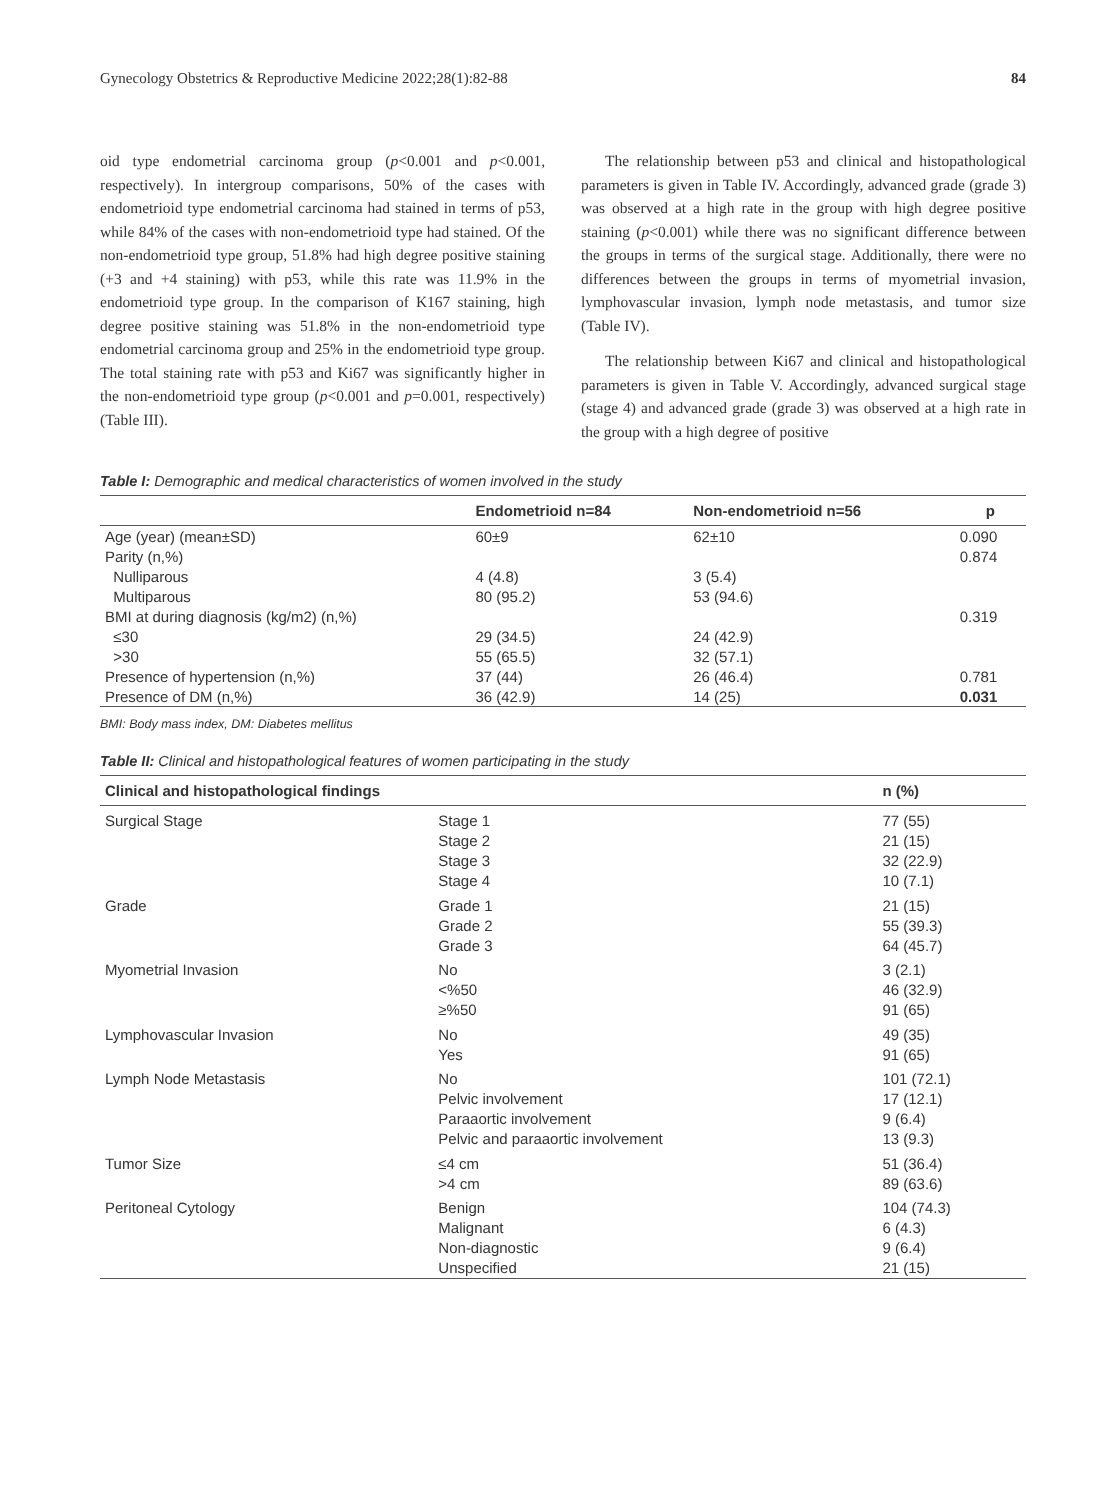Gynecology Obstetrics & Reproductive Medicine 2022;28(1):82-88 84
oid type endometrial carcinoma group (p<0.001 and p<0.001, respectively). In intergroup comparisons, 50% of the cases with endometrioid type endometrial carcinoma had stained in terms of p53, while 84% of the cases with non-endometrioid type had stained. Of the non-endometrioid type group, 51.8% had high degree positive staining (+3 and +4 staining) with p53, while this rate was 11.9% in the endometrioid type group. In the comparison of K167 staining, high degree positive staining was 51.8% in the non-endometrioid type endometrial carcinoma group and 25% in the endometrioid type group. The total staining rate with p53 and Ki67 was significantly higher in the non-endometrioid type group (p<0.001 and p=0.001, respectively) (Table III).
The relationship between p53 and clinical and histopathological parameters is given in Table IV. Accordingly, advanced grade (grade 3) was observed at a high rate in the group with high degree positive staining (p<0.001) while there was no significant difference between the groups in terms of the surgical stage. Additionally, there were no differences between the groups in terms of myometrial invasion, lymphovascular invasion, lymph node metastasis, and tumor size (Table IV).
The relationship between Ki67 and clinical and histopathological parameters is given in Table V. Accordingly, advanced surgical stage (stage 4) and advanced grade (grade 3) was observed at a high rate in the group with a high degree of positive
Table I: Demographic and medical characteristics of women involved in the study
| | Endometrioid n=84 | Non-endometrioid n=56 | p |
| --- | --- | --- | --- |
| Age (year) (mean±SD) | 60±9 | 62±10 | 0.090 |
| Parity (n,%) | | | 0.874 |
| Nulliparous | 4 (4.8) | 3 (5.4) | |
| Multiparous | 80 (95.2) | 53 (94.6) | |
| BMI at during diagnosis (kg/m2) (n,%) | | | 0.319 |
| ≤30 | 29 (34.5) | 24 (42.9) | |
| >30 | 55 (65.5) | 32 (57.1) | |
| Presence of hypertension (n,%) | 37 (44) | 26 (46.4) | 0.781 |
| Presence of DM (n,%) | 36 (42.9) | 14 (25) | 0.031 |
BMI: Body mass index, DM: Diabetes mellitus
Table II: Clinical and histopathological features of women participating in the study
| Clinical and histopathological findings | | n (%) |
| --- | --- | --- |
| Surgical Stage | Stage 1 | 77 (55) |
| | Stage 2 | 21 (15) |
| | Stage 3 | 32 (22.9) |
| | Stage 4 | 10 (7.1) |
| Grade | Grade 1 | 21 (15) |
| | Grade 2 | 55 (39.3) |
| | Grade 3 | 64 (45.7) |
| Myometrial Invasion | No | 3 (2.1) |
| | <%50 | 46 (32.9) |
| | ≥%50 | 91 (65) |
| Lymphovascular Invasion | No | 49 (35) |
| | Yes | 91 (65) |
| Lymph Node Metastasis | No | 101 (72.1) |
| | Pelvic involvement | 17 (12.1) |
| | Paraaortic involvement | 9 (6.4) |
| | Pelvic and paraaortic involvement | 13 (9.3) |
| Tumor Size | ≤4 cm | 51 (36.4) |
| | >4 cm | 89 (63.6) |
| Peritoneal Cytology | Benign | 104 (74.3) |
| | Malignant | 6 (4.3) |
| | Non-diagnostic | 9 (6.4) |
| | Unspecified | 21 (15) |